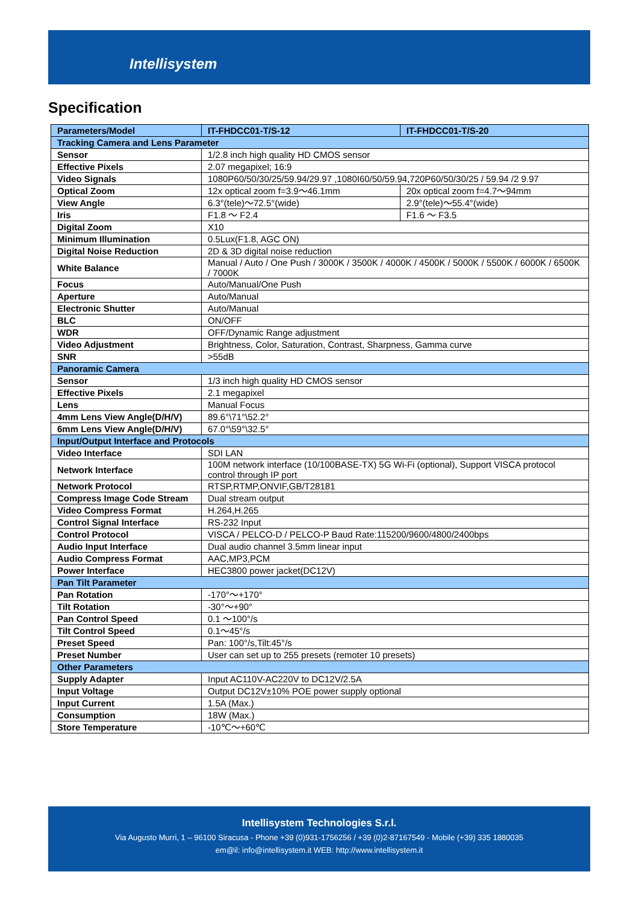Intellisystem
Specification
| Parameters/Model | IT-FHDCC01-T/S-12 | IT-FHDCC01-T/S-20 |
| Tracking Camera and Lens Parameter | | |
| Sensor | 1/2.8 inch high quality HD CMOS sensor | |
| Effective Pixels | 2.07 megapixel; 16:9 | |
| Video Signals | 1080P60/50/30/25/59.94/29.97 ,1080I60/50/59.94,720P60/50/30/25 / 59.94 /2 9.97 | |
| Optical Zoom | 12x optical zoom f=3.9～46.1mm | 20x optical zoom f=4.7～94mm |
| View Angle | 6.3°(tele)～72.5°(wide) | 2.9°(tele)～55.4°(wide) |
| Iris | F1.8 ～ F2.4 | F1.6 ～ F3.5 |
| Digital Zoom | X10 | |
| Minimum Illumination | 0.5Lux(F1.8, AGC ON) | |
| Digital Noise Reduction | 2D & 3D digital noise reduction | |
| White Balance | Manual / Auto / One Push / 3000K / 3500K / 4000K / 4500K / 5000K / 5500K / 6000K / 6500K / 7000K | |
| Focus | Auto/Manual/One Push | |
| Aperture | Auto/Manual | |
| Electronic Shutter | Auto/Manual | |
| BLC | ON/OFF | |
| WDR | OFF/Dynamic Range adjustment | |
| Video Adjustment | Brightness, Color, Saturation, Contrast, Sharpness, Gamma curve | |
| SNR | >55dB | |
| Panoramic Camera | | |
| Sensor | 1/3 inch high quality HD CMOS sensor | |
| Effective Pixels | 2.1 megapixel | |
| Lens | Manual Focus | |
| 4mm Lens View Angle(D/H/V) | 89.6°\71°\52.2° | |
| 6mm Lens View Angle(D/H/V) | 67.0°\59°\32.5° | |
| Input/Output Interface and Protocols | | |
| Video Interface | SDI LAN | |
| Network Interface | 100M network interface (10/100BASE-TX) 5G Wi-Fi (optional), Support VISCA protocol control through IP port | |
| Network Protocol | RTSP,RTMP,ONVIF,GB/T28181 | |
| Compress Image Code Stream | Dual stream output | |
| Video Compress Format | H.264,H.265 | |
| Control Signal Interface | RS-232 Input | |
| Control Protocol | VISCA / PELCO-D / PELCO-P Baud Rate:115200/9600/4800/2400bps | |
| Audio Input Interface | Dual audio channel 3.5mm linear input | |
| Audio Compress Format | AAC,MP3,PCM | |
| Power Interface | HEC3800 power jacket(DC12V) | |
| Pan Tilt Parameter | | |
| Pan Rotation | -170°～+170° | |
| Tilt Rotation | -30°～+90° | |
| Pan Control Speed | 0.1 ～100°/s | |
| Tilt Control Speed | 0.1～45°/s | |
| Preset Speed | Pan: 100°/s,Tilt:45°/s | |
| Preset Number | User can set up to 255 presets (remoter 10 presets) | |
| Other Parameters | | |
| Supply Adapter | Input AC110V-AC220V to DC12V/2.5A | |
| Input Voltage | Output DC12V±10% POE power supply optional | |
| Input Current | 1.5A (Max.) | |
| Consumption | 18W (Max.) | |
| Store Temperature | -10℃～+60℃ | |
Intellisystem Technologies S.r.l.
Via Augusto Murri, 1 – 96100 Siracusa - Phone +39 (0)931-1756256 / +39 (0)2-87167549 - Mobile (+39) 335 1880035
em@il: info@intellisystem.it WEB: http://www.intellisystem.it